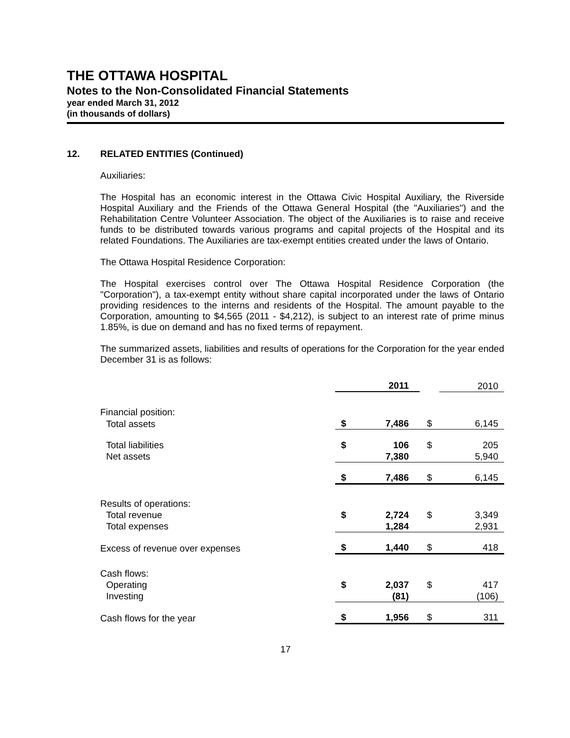THE OTTAWA HOSPITAL
Notes to the Non-Consolidated Financial Statements
year ended March 31, 2012
(in thousands of dollars)
12. RELATED ENTITIES (Continued)
Auxiliaries:
The Hospital has an economic interest in the Ottawa Civic Hospital Auxiliary, the Riverside Hospital Auxiliary and the Friends of the Ottawa General Hospital (the "Auxiliaries") and the Rehabilitation Centre Volunteer Association. The object of the Auxiliaries is to raise and receive funds to be distributed towards various programs and capital projects of the Hospital and its related Foundations. The Auxiliaries are tax-exempt entities created under the laws of Ontario.
The Ottawa Hospital Residence Corporation:
The Hospital exercises control over The Ottawa Hospital Residence Corporation (the "Corporation"), a tax-exempt entity without share capital incorporated under the laws of Ontario providing residences to the interns and residents of the Hospital. The amount payable to the Corporation, amounting to $4,565 (2011 - $4,212), is subject to an interest rate of prime minus 1.85%, is due on demand and has no fixed terms of repayment.
The summarized assets, liabilities and results of operations for the Corporation for the year ended December 31 is as follows:
| | | 2011 | | 2010 |
| --- | --- | --- | --- | --- |
| Financial position: | | | | |
| Total assets | $ | 7,486 | $ | 6,145 |
| Total liabilities | $ | 106 | $ | 205 |
| Net assets | | 7,380 | | 5,940 |
| | $ | 7,486 | $ | 6,145 |
| Results of operations: | | | | |
| Total revenue | $ | 2,724 | $ | 3,349 |
| Total expenses | | 1,284 | | 2,931 |
| Excess of revenue over expenses | $ | 1,440 | $ | 418 |
| Cash flows: | | | | |
| Operating | $ | 2,037 | $ | 417 |
| Investing | | (81) | | (106) |
| Cash flows for the year | $ | 1,956 | $ | 311 |
17